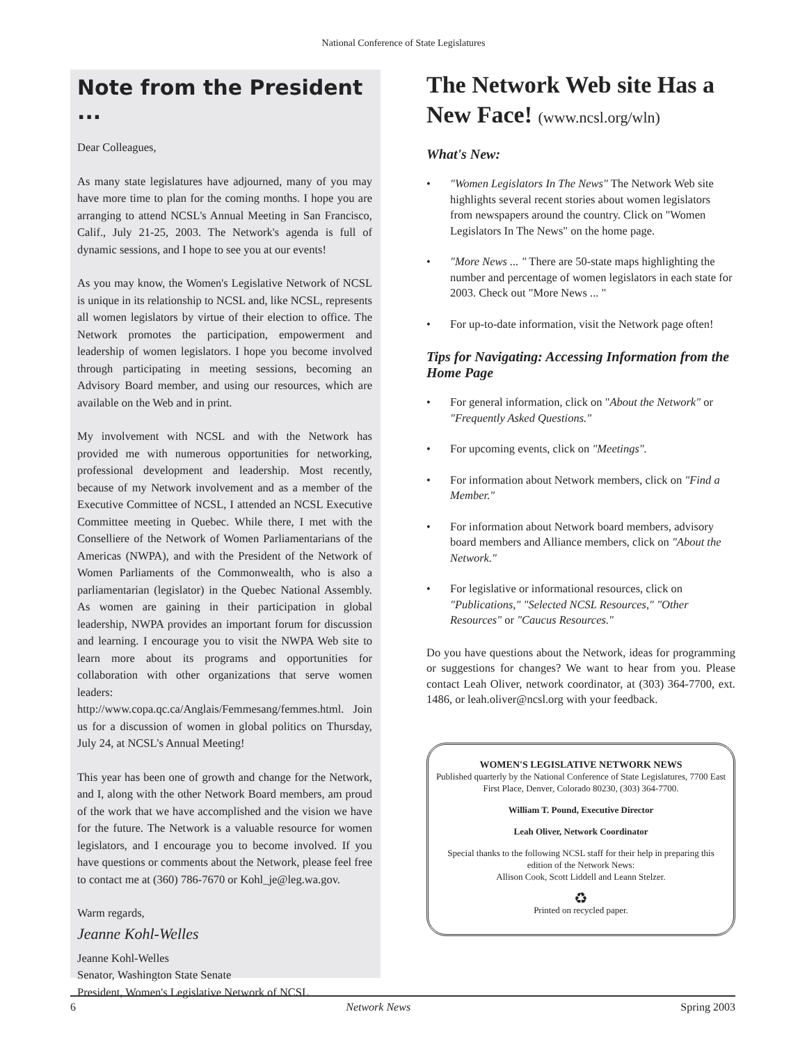National Conference of State Legislatures
Note from the President ...
Dear Colleagues,
As many state legislatures have adjourned, many of you may have more time to plan for the coming months. I hope you are arranging to attend NCSL's Annual Meeting in San Francisco, Calif., July 21-25, 2003. The Network's agenda is full of dynamic sessions, and I hope to see you at our events!
As you may know, the Women's Legislative Network of NCSL is unique in its relationship to NCSL and, like NCSL, represents all women legislators by virtue of their election to office. The Network promotes the participation, empowerment and leadership of women legislators. I hope you become involved through participating in meeting sessions, becoming an Advisory Board member, and using our resources, which are available on the Web and in print.
My involvement with NCSL and with the Network has provided me with numerous opportunities for networking, professional development and leadership. Most recently, because of my Network involvement and as a member of the Executive Committee of NCSL, I attended an NCSL Executive Committee meeting in Quebec. While there, I met with the Conselliere of the Network of Women Parliamentarians of the Americas (NWPA), and with the President of the Network of Women Parliaments of the Commonwealth, who is also a parliamentarian (legislator) in the Quebec National Assembly. As women are gaining in their participation in global leadership, NWPA provides an important forum for discussion and learning. I encourage you to visit the NWPA Web site to learn more about its programs and opportunities for collaboration with other organizations that serve women leaders: http://www.copa.qc.ca/Anglais/Femmesang/femmes.html. Join us for a discussion of women in global politics on Thursday, July 24, at NCSL's Annual Meeting!
This year has been one of growth and change for the Network, and I, along with the other Network Board members, am proud of the work that we have accomplished and the vision we have for the future. The Network is a valuable resource for women legislators, and I encourage you to become involved. If you have questions or comments about the Network, please feel free to contact me at (360) 786-7670 or Kohl_je@leg.wa.gov.
Warm regards,
Jeanne Kohl-Welles
Jeanne Kohl-Welles
Senator, Washington State Senate
President, Women's Legislative Network of NCSL
The Network Web site Has a New Face! (www.ncsl.org/wln)
What's New:
• "Women Legislators In The News" The Network Web site highlights several recent stories about women legislators from newspapers around the country. Click on "Women Legislators In The News" on the home page.
• "More News ... " There are 50-state maps highlighting the number and percentage of women legislators in each state for 2003. Check out "More News ... "
• For up-to-date information, visit the Network page often!
Tips for Navigating: Accessing Information from the Home Page
• For general information, click on "About the Network" or "Frequently Asked Questions."
• For upcoming events, click on "Meetings".
• For information about Network members, click on "Find a Member."
• For information about Network board members, advisory board members and Alliance members, click on "About the Network."
• For legislative or informational resources, click on "Publications," "Selected NCSL Resources," "Other Resources" or "Caucus Resources."
Do you have questions about the Network, ideas for programming or suggestions for changes? We want to hear from you. Please contact Leah Oliver, network coordinator, at (303) 364-7700, ext. 1486, or leah.oliver@ncsl.org with your feedback.
WOMEN'S LEGISLATIVE NETWORK NEWS
Published quarterly by the National Conference of State Legislatures, 7700 East First Place, Denver, Colorado 80230, (303) 364-7700.
William T. Pound, Executive Director
Leah Oliver, Network Coordinator
Special thanks to the following NCSL staff for their help in preparing this edition of the Network News:
Allison Cook, Scott Liddell and Leann Stelzer.
♻
Printed on recycled paper.
6 Network News Spring 2003